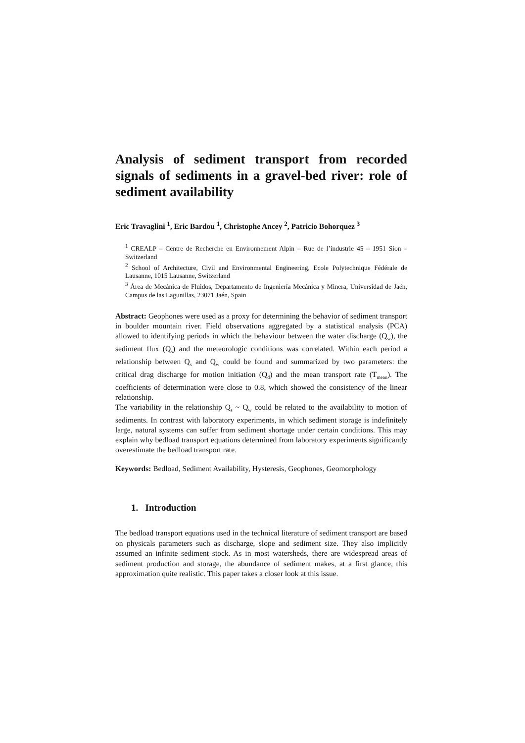Analysis of sediment transport from recorded signals of sediments in a gravel-bed river: role of sediment availability
Eric Travaglini <sup>1</sup>, Eric Bardou <sup>1</sup>, Christophe Ancey <sup>2</sup>, Patricio Bohorquez <sup>3</sup>
<sup>1</sup> CREALP – Centre de Recherche en Environnement Alpin – Rue de l’industrie 45 – 1951 Sion – Switzerland
<sup>2</sup> School of Architecture, Civil and Environmental Engineering, Ecole Polytechnique Fédérale de Lausanne, 1015 Lausanne, Switzerland
<sup>3</sup> Área de Mecánica de Fluidos, Departamento de Ingeniería Mecánica y Minera, Universidad de Jaén, Campus de las Lagunillas, 23071 Jaén, Spain
Abstract: Geophones were used as a proxy for determining the behavior of sediment transport in boulder mountain river. Field observations aggregated by a statistical analysis (PCA) allowed to identifying periods in which the behaviour between the water discharge (Q<sub>w</sub>), the sediment flux (Q<sub>s</sub>) and the meteorologic conditions was correlated. Within each period a relationship between Q<sub>s</sub> and Q<sub>w</sub> could be found and summarized by two parameters: the critical drag discharge for motion initiation (Q<sub>d</sub>) and the mean transport rate (T<sub>mean</sub>). The coefficients of determination were close to 0.8, which showed the consistency of the linear relationship.
The variability in the relationship Q<sub>s</sub> ~ Q<sub>w</sub> could be related to the availability to motion of sediments. In contrast with laboratory experiments, in which sediment storage is indefinitely large, natural systems can suffer from sediment shortage under certain conditions. This may explain why bedload transport equations determined from laboratory experiments significantly overestimate the bedload transport rate.
Keywords: Bedload, Sediment Availability, Hysteresis, Geophones, Geomorphology
1. Introduction
The bedload transport equations used in the technical literature of sediment transport are based on physicals parameters such as discharge, slope and sediment size. They also implicitly assumed an infinite sediment stock. As in most watersheds, there are widespread areas of sediment production and storage, the abundance of sediment makes, at a first glance, this approximation quite realistic. This paper takes a closer look at this issue.